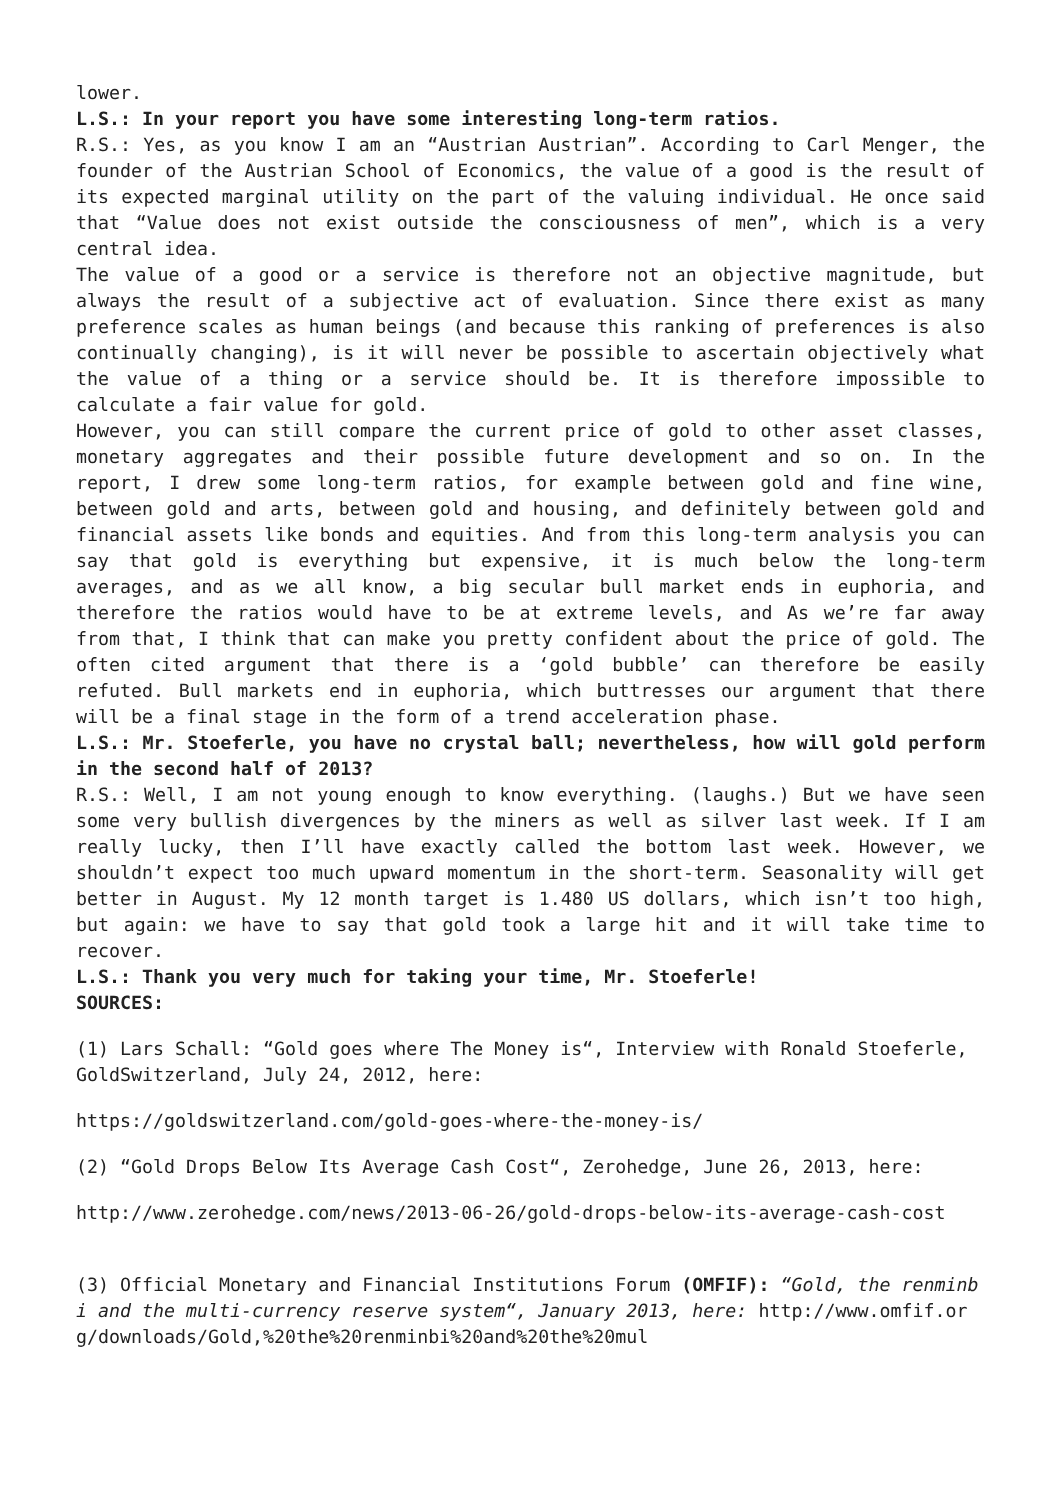lower.
L.S.: In your report you have some interesting long-term ratios.
R.S.: Yes, as you know I am an “Austrian Austrian”. According to Carl Menger, the founder of the Austrian School of Economics, the value of a good is the result of its expected marginal utility on the part of the valuing individual. He once said that “Value does not exist outside the consciousness of men”, which is a very central idea.
The value of a good or a service is therefore not an objective magnitude, but always the result of a subjective act of evaluation. Since there exist as many preference scales as human beings (and because this ranking of preferences is also continually changing), is it will never be possible to ascertain objectively what the value of a thing or a service should be. It is therefore impossible to calculate a fair value for gold.
However, you can still compare the current price of gold to other asset classes, monetary aggregates and their possible future development and so on. In the report, I drew some long-term ratios, for example between gold and fine wine, between gold and arts, between gold and housing, and definitely between gold and financial assets like bonds and equities. And from this long-term analysis you can say that gold is everything but expensive, it is much below the long-term averages, and as we all know, a big secular bull market ends in euphoria, and therefore the ratios would have to be at extreme levels, and As we’re far away from that, I think that can make you pretty confident about the price of gold. The often cited argument that there is a ‘gold bubble’ can therefore be easily refuted. Bull markets end in euphoria, which buttresses our argument that there will be a final stage in the form of a trend acceleration phase.
L.S.: Mr. Stoeferle, you have no crystal ball; nevertheless, how will gold perform in the second half of 2013?
R.S.: Well, I am not young enough to know everything. (laughs.) But we have seen some very bullish divergences by the miners as well as silver last week. If I am really lucky, then I’ll have exactly called the bottom last week. However, we shouldn’t expect too much upward momentum in the short-term. Seasonality will get better in August. My 12 month target is 1.480 US dollars, which isn’t too high, but again: we have to say that gold took a large hit and it will take time to recover.
L.S.: Thank you very much for taking your time, Mr. Stoeferle!
SOURCES:
(1) Lars Schall: “Gold goes where The Money is“, Interview with Ronald Stoeferle, GoldSwitzerland, July 24, 2012, here:
https://goldswitzerland.com/gold-goes-where-the-money-is/
(2) “Gold Drops Below Its Average Cash Cost“, Zerohedge, June 26, 2013, here:
http://www.zerohedge.com/news/2013-06-26/gold-drops-below-its-average-cash-cost
(3) Official Monetary and Financial Institutions Forum (OMFIF): “Gold, the renminbi and the multi-currency reserve system“, January 2013, here: http://www.omfif.org/downloads/Gold,%20the%20renminbi%20and%20the%20mul